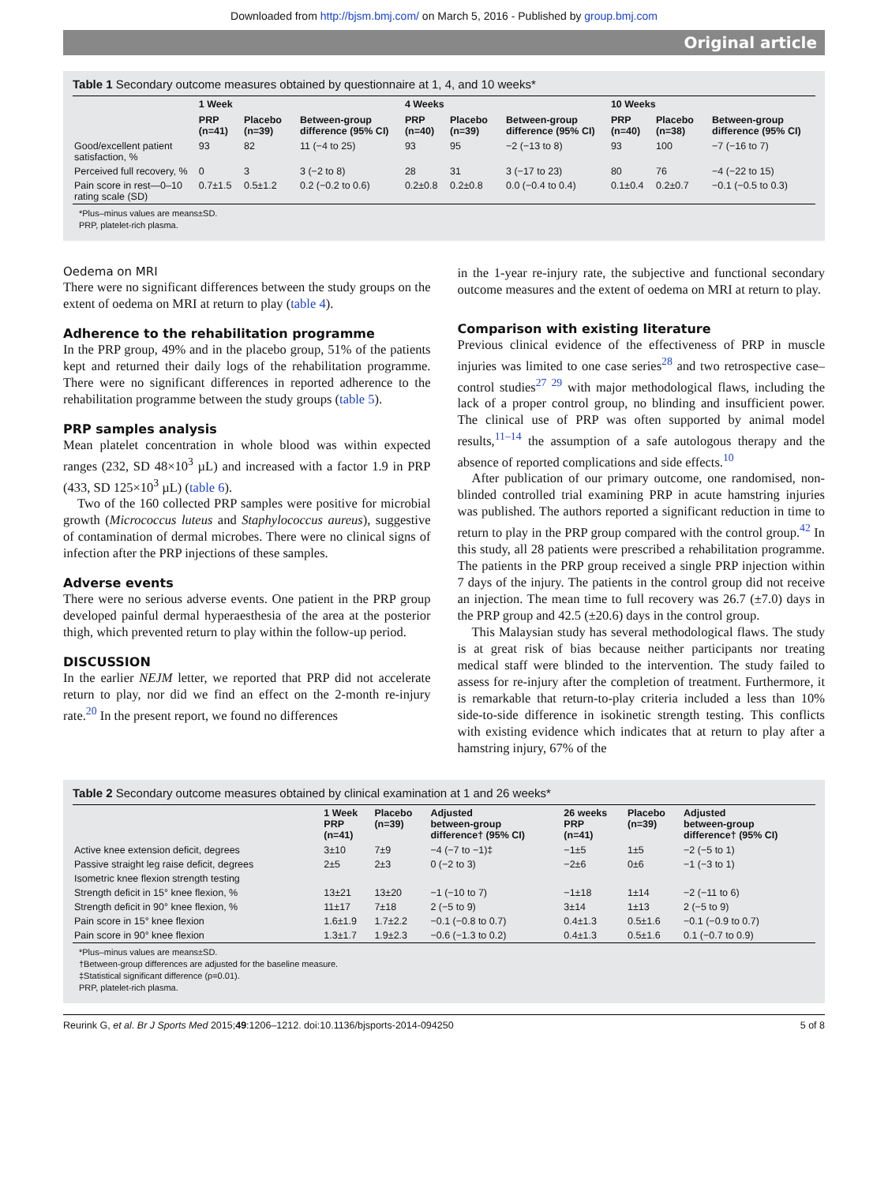Downloaded from http://bjsm.bmj.com/ on March 5, 2016 - Published by group.bmj.com
Original article
Table 1 Secondary outcome measures obtained by questionnaire at 1, 4, and 10 weeks*
| | 1 Week | | | 4 Weeks | | | 10 Weeks | | |
| --- | --- | --- | --- | --- | --- | --- | --- | --- | --- |
| | PRP (n=41) | Placebo (n=39) | Between-group difference (95% CI) | PRP (n=40) | Placebo (n=39) | Between-group difference (95% CI) | PRP (n=40) | Placebo (n=38) | Between-group difference (95% CI) |
| Good/excellent patient satisfaction, % | 93 | 82 | 11 (−4 to 25) | 93 | 95 | −2 (−13 to 8) | 93 | 100 | −7 (−16 to 7) |
| Perceived full recovery, % | 0 | 3 | 3 (−2 to 8) | 28 | 31 | 3 (−17 to 23) | 80 | 76 | −4 (−22 to 15) |
| Pain score in rest—0–10 rating scale (SD) | 0.7±1.5 | 0.5±1.2 | 0.2 (−0.2 to 0.6) | 0.2±0.8 | 0.2±0.8 | 0.0 (−0.4 to 0.4) | 0.1±0.4 | 0.2±0.7 | −0.1 (−0.5 to 0.3) |
*Plus–minus values are means±SD.
PRP, platelet-rich plasma.
Oedema on MRI
There were no significant differences between the study groups on the extent of oedema on MRI at return to play (table 4).
Adherence to the rehabilitation programme
In the PRP group, 49% and in the placebo group, 51% of the patients kept and returned their daily logs of the rehabilitation programme. There were no significant differences in reported adherence to the rehabilitation programme between the study groups (table 5).
PRP samples analysis
Mean platelet concentration in whole blood was within expected ranges (232, SD 48×10<sup>3</sup> µL) and increased with a factor 1.9 in PRP (433, SD 125×10<sup>3</sup> µL) (table 6).
Two of the 160 collected PRP samples were positive for microbial growth (Micrococcus luteus and Staphylococcus aureus), suggestive of contamination of dermal microbes. There were no clinical signs of infection after the PRP injections of these samples.
Adverse events
There were no serious adverse events. One patient in the PRP group developed painful dermal hyperaesthesia of the area at the posterior thigh, which prevented return to play within the follow-up period.
DISCUSSION
In the earlier NEJM letter, we reported that PRP did not accelerate return to play, nor did we find an effect on the 2-month re-injury rate.<sup>20</sup> In the present report, we found no differences
in the 1-year re-injury rate, the subjective and functional secondary outcome measures and the extent of oedema on MRI at return to play.
Comparison with existing literature
Previous clinical evidence of the effectiveness of PRP in muscle injuries was limited to one case series<sup>28</sup> and two retrospective case–control studies<sup>27 29</sup> with major methodological flaws, including the lack of a proper control group, no blinding and insufficient power. The clinical use of PRP was often supported by animal model results,<sup>11–14</sup> the assumption of a safe autologous therapy and the absence of reported complications and side effects.<sup>10</sup>
After publication of our primary outcome, one randomised, non-blinded controlled trial examining PRP in acute hamstring injuries was published. The authors reported a significant reduction in time to return to play in the PRP group compared with the control group.<sup>42</sup> In this study, all 28 patients were prescribed a rehabilitation programme. The patients in the PRP group received a single PRP injection within 7 days of the injury. The patients in the control group did not receive an injection. The mean time to full recovery was 26.7 (±7.0) days in the PRP group and 42.5 (±20.6) days in the control group.
This Malaysian study has several methodological flaws. The study is at great risk of bias because neither participants nor treating medical staff were blinded to the intervention. The study failed to assess for re-injury after the completion of treatment. Furthermore, it is remarkable that return-to-play criteria included a less than 10% side-to-side difference in isokinetic strength testing. This conflicts with existing evidence which indicates that at return to play after a hamstring injury, 67% of the
Table 2 Secondary outcome measures obtained by clinical examination at 1 and 26 weeks*
| | 1 Week PRP (n=41) | Placebo (n=39) | Adjusted between-group difference† (95% CI) | 26 weeks PRP (n=41) | Placebo (n=39) | Adjusted between-group difference† (95% CI) |
| --- | --- | --- | --- | --- | --- | --- |
| Active knee extension deficit, degrees | 3±10 | 7±9 | −4 (−7 to −1)‡ | −1±5 | 1±5 | −2 (−5 to 1) |
| Passive straight leg raise deficit, degrees | 2±5 | 2±3 | 0 (−2 to 3) | −2±6 | 0±6 | −1 (−3 to 1) |
| Isometric knee flexion strength testing | | | | | | |
| Strength deficit in 15° knee flexion, % | 13±21 | 13±20 | −1 (−10 to 7) | −1±18 | 1±14 | −2 (−11 to 6) |
| Strength deficit in 90° knee flexion, % | 11±17 | 7±18 | 2 (−5 to 9) | 3±14 | 1±13 | 2 (−5 to 9) |
| Pain score in 15° knee flexion | 1.6±1.9 | 1.7±2.2 | −0.1 (−0.8 to 0.7) | 0.4±1.3 | 0.5±1.6 | −0.1 (−0.9 to 0.7) |
| Pain score in 90° knee flexion | 1.3±1.7 | 1.9±2.3 | −0.6 (−1.3 to 0.2) | 0.4±1.3 | 0.5±1.6 | 0.1 (−0.7 to 0.9) |
*Plus–minus values are means±SD.
†Between-group differences are adjusted for the baseline measure.
‡Statistical significant difference (p=0.01).
PRP, platelet-rich plasma.
Reurink G, et al. Br J Sports Med 2015;49:1206–1212. doi:10.1136/bjsports-2014-094250 5 of 8